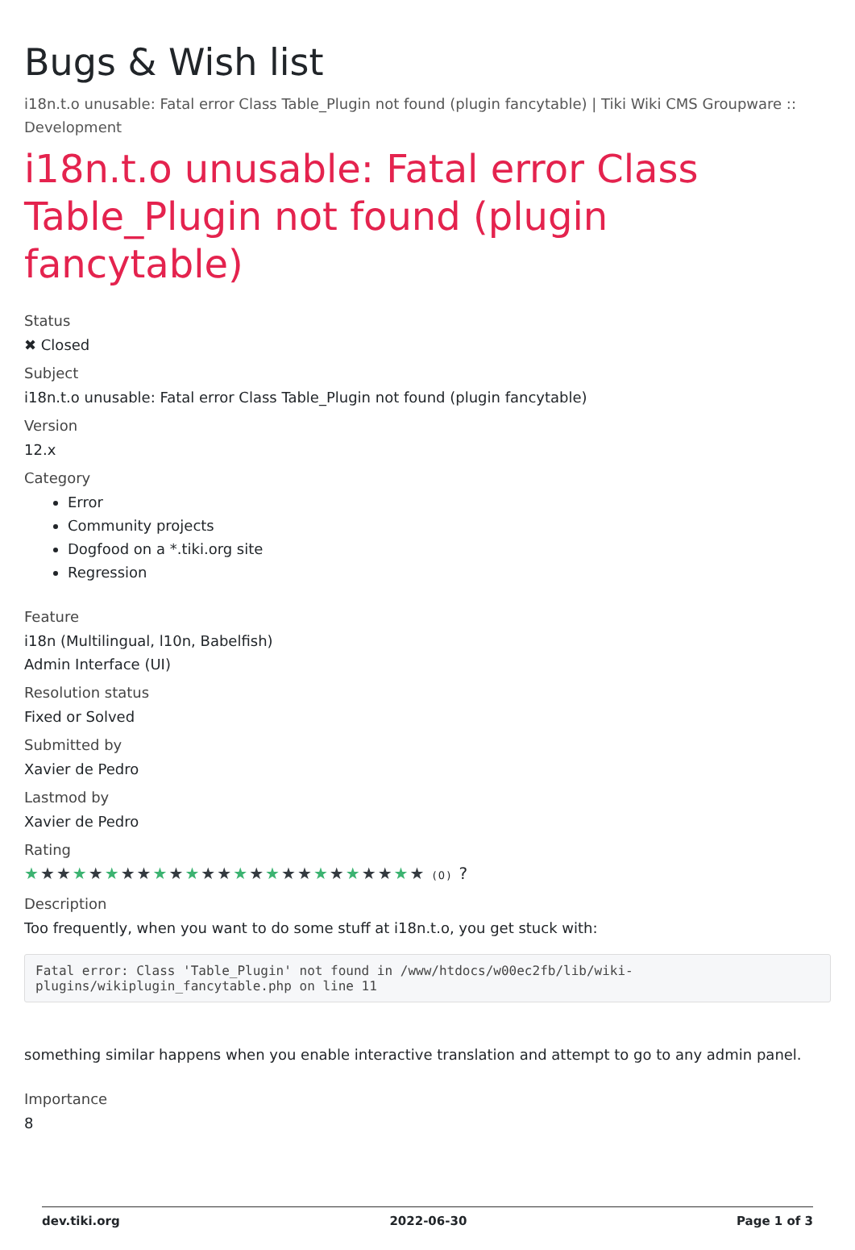Bugs & Wish list
i18n.t.o unusable: Fatal error Class Table_Plugin not found (plugin fancytable) | Tiki Wiki CMS Groupware :: Development
i18n.t.o unusable: Fatal error Class Table_Plugin not found (plugin fancytable)
Status
✖ Closed
Subject
i18n.t.o unusable: Fatal error Class Table_Plugin not found (plugin fancytable)
Version
12.x
Category
Error
Community projects
Dogfood on a *.tiki.org site
Regression
Feature
i18n (Multilingual, l10n, Babelfish)
Admin Interface (UI)
Resolution status
Fixed or Solved
Submitted by
Xavier de Pedro
Lastmod by
Xavier de Pedro
Rating
★★★★★★★★★★★★★★★★★★★★★★★★★ (0) ?
Description
Too frequently, when you want to do some stuff at i18n.t.o, you get stuck with:
Fatal error: Class 'Table_Plugin' not found in /www/htdocs/w00ec2fb/lib/wiki-plugins/wikiplugin_fancytable.php on line 11
something similar happens when you enable interactive translation and attempt to go to any admin panel.
Importance
8
dev.tiki.org 2022-06-30 Page 1 of 3